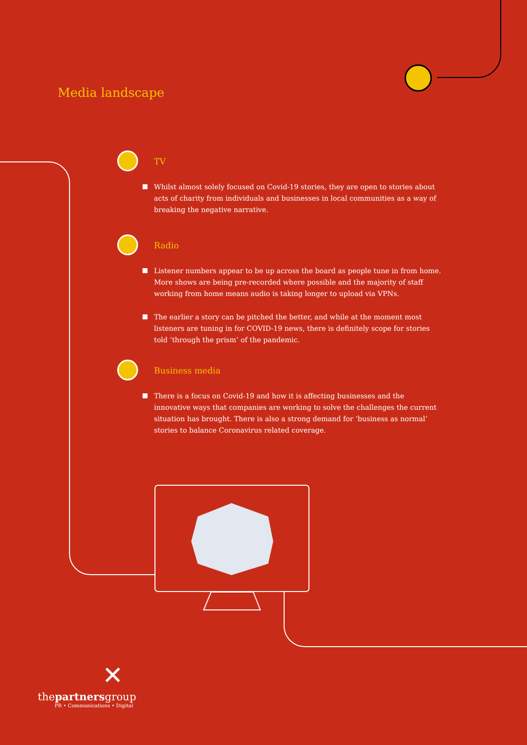Media landscape
TV
Whilst almost solely focused on Covid-19 stories, they are open to stories about acts of charity from individuals and businesses in local communities as a way of breaking the negative narrative.
Radio
Listener numbers appear to be up across the board as people tune in from home. More shows are being pre-recorded where possible and the majority of staff working from home means audio is taking longer to upload via VPNs.
The earlier a story can be pitched the better, and while at the moment most listeners are tuning in for COVID-19 news, there is definitely scope for stories told ‘through the prism’ of the pandemic.
Business media
There is a focus on Covid-19 and how it is affecting businesses and the innovative ways that companies are working to solve the challenges the current situation has brought. There is also a strong demand for ‘business as normal’ stories to balance Coronavirus related coverage.
✕
thepartnersgroup
PR • Communications • Digital